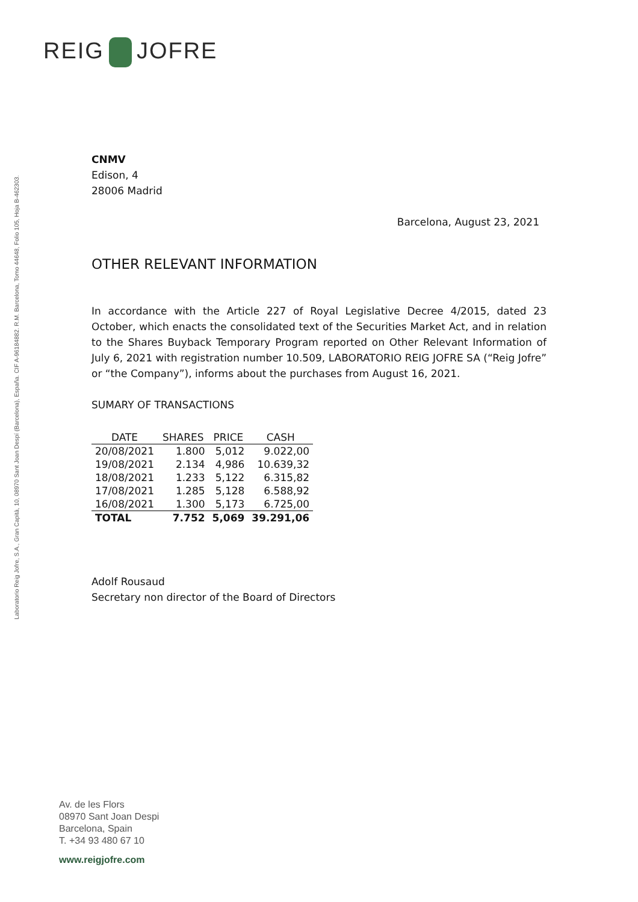REIG JOFRE
Laboratorio Reig Jofre, S.A., Gran Capità, 10, 08970 Sant Joan Despí (Barcelona), España. CIF A-96184882. R.M. Barcelona, Tomo 44648, Folio 105, Hoja B-462303.
CNMV
Edison, 4
28006 Madrid
Barcelona, August 23, 2021
OTHER RELEVANT INFORMATION
In accordance with the Article 227 of Royal Legislative Decree 4/2015, dated 23 October, which enacts the consolidated text of the Securities Market Act, and in relation to the Shares Buyback Temporary Program reported on Other Relevant Information of July 6, 2021 with registration number 10.509, LABORATORIO REIG JOFRE SA (“Reig Jofre” or “the Company”), informs about the purchases from August 16, 2021.
SUMARY OF TRANSACTIONS
| DATE | SHARES | PRICE | CASH |
| --- | --- | --- | --- |
| 20/08/2021 | 1.800 | 5,012 | 9.022,00 |
| 19/08/2021 | 2.134 | 4,986 | 10.639,32 |
| 18/08/2021 | 1.233 | 5,122 | 6.315,82 |
| 17/08/2021 | 1.285 | 5,128 | 6.588,92 |
| 16/08/2021 | 1.300 | 5,173 | 6.725,00 |
| TOTAL | 7.752 | 5,069 | 39.291,06 |
Adolf Rousaud
Secretary non director of the Board of Directors
Av. de les Flors
08970 Sant Joan Despi
Barcelona, Spain
T. +34 93 480 67 10
www.reigjofre.com